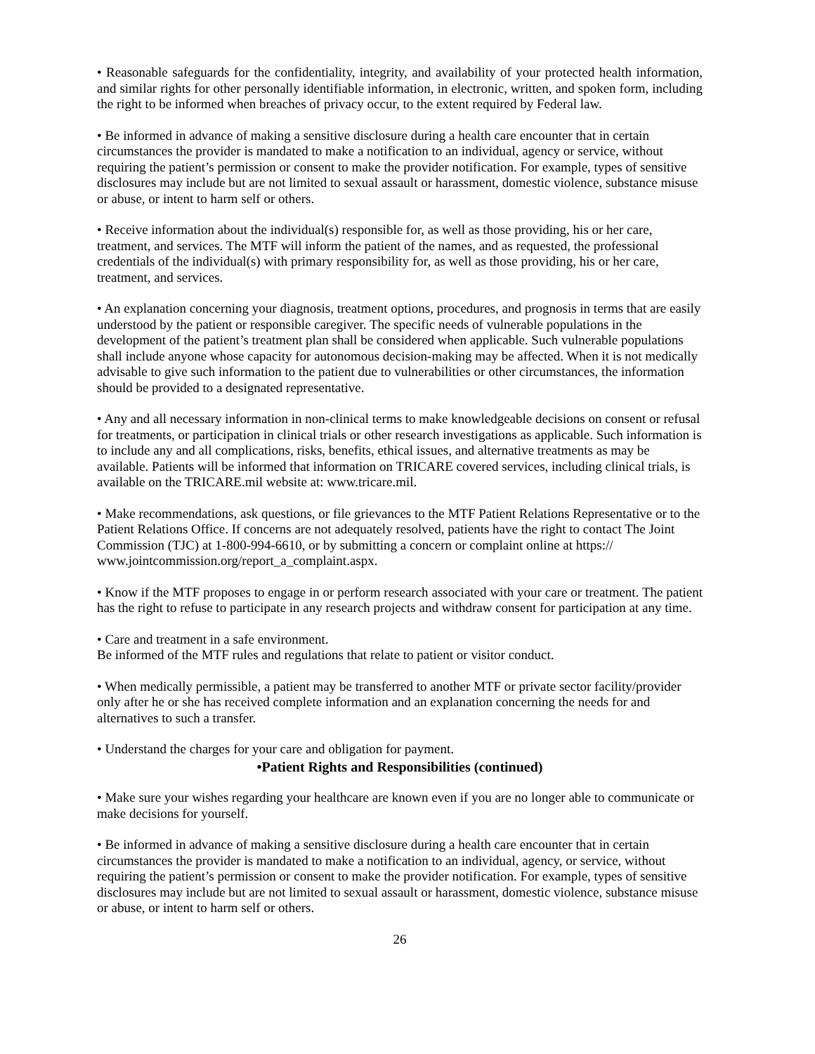• Reasonable safeguards for the confidentiality, integrity, and availability of your protected health information, and similar rights for other personally identifiable information, in electronic, written, and spoken form, including the right to be informed when breaches of privacy occur, to the extent required by Federal law.
• Be informed in advance of making a sensitive disclosure during a health care encounter that in certain circumstances the provider is mandated to make a notification to an individual, agency or service, without requiring the patient’s permission or consent to make the provider notification. For example, types of sensitive disclosures may include but are not limited to sexual assault or harassment, domestic violence, substance misuse or abuse, or intent to harm self or others.
• Receive information about the individual(s) responsible for, as well as those providing, his or her care, treatment, and services. The MTF will inform the patient of the names, and as requested, the professional credentials of the individual(s) with primary responsibility for, as well as those providing, his or her care, treatment, and services.
• An explanation concerning your diagnosis, treatment options, procedures, and prognosis in terms that are easily understood by the patient or responsible caregiver. The specific needs of vulnerable populations in the development of the patient’s treatment plan shall be considered when applicable. Such vulnerable populations shall include anyone whose capacity for autonomous decision-making may be affected. When it is not medically advisable to give such information to the patient due to vulnerabilities or other circumstances, the information should be provided to a designated representative.
• Any and all necessary information in non-clinical terms to make knowledgeable decisions on consent or refusal for treatments, or participation in clinical trials or other research investigations as applicable. Such information is to include any and all complications, risks, benefits, ethical issues, and alternative treatments as may be available. Patients will be informed that information on TRICARE covered services, including clinical trials, is available on the TRICARE.mil website at: www.tricare.mil.
• Make recommendations, ask questions, or file grievances to the MTF Patient Relations Representative or to the Patient Relations Office. If concerns are not adequately resolved, patients have the right to contact The Joint Commission (TJC) at 1-800-994-6610, or by submitting a concern or complaint online at https:// www.jointcommission.org/report_a_complaint.aspx.
• Know if the MTF proposes to engage in or perform research associated with your care or treatment. The patient has the right to refuse to participate in any research projects and withdraw consent for participation at any time.
• Care and treatment in a safe environment.
Be informed of the MTF rules and regulations that relate to patient or visitor conduct.
• When medically permissible, a patient may be transferred to another MTF or private sector facility/provider only after he or she has received complete information and an explanation concerning the needs for and alternatives to such a transfer.
• Understand the charges for your care and obligation for payment.
•Patient Rights and Responsibilities (continued)
• Make sure your wishes regarding your healthcare are known even if you are no longer able to communicate or make decisions for yourself.
• Be informed in advance of making a sensitive disclosure during a health care encounter that in certain circumstances the provider is mandated to make a notification to an individual, agency, or service, without requiring the patient’s permission or consent to make the provider notification. For example, types of sensitive disclosures may include but are not limited to sexual assault or harassment, domestic violence, substance misuse or abuse, or intent to harm self or others.
26